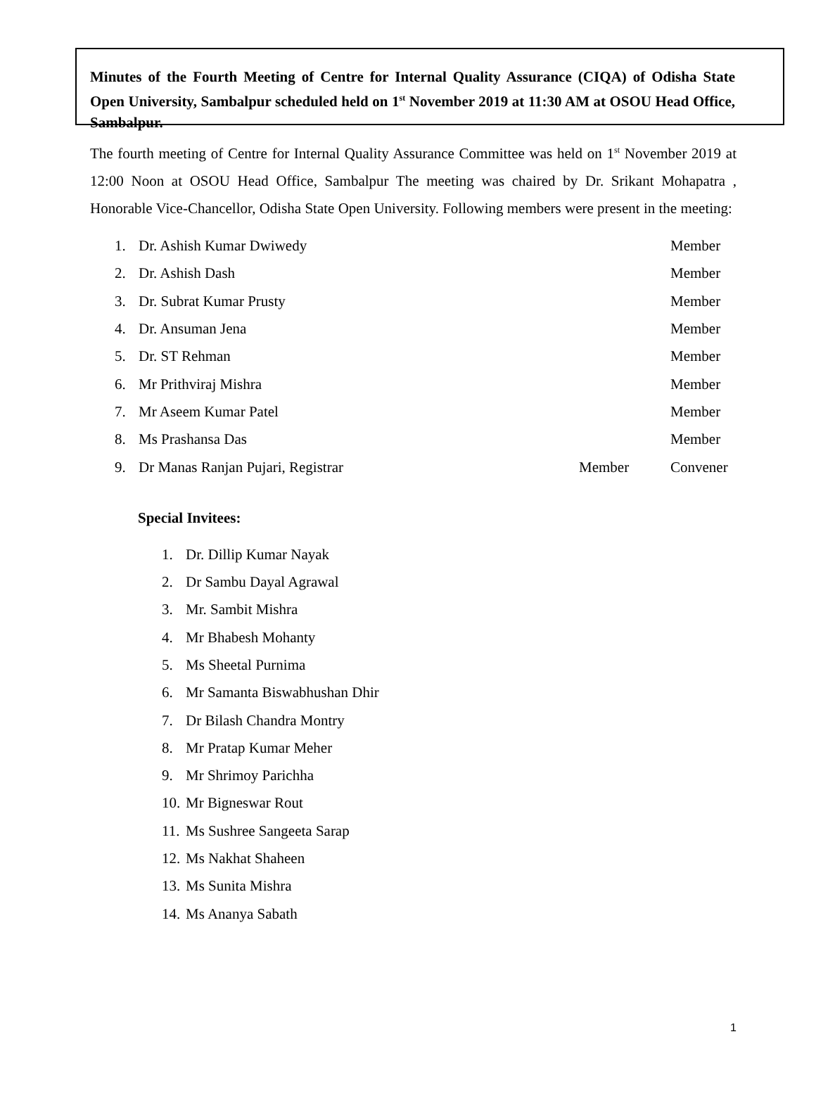Minutes of the Fourth Meeting of Centre for Internal Quality Assurance (CIQA) of Odisha State Open University, Sambalpur scheduled held on 1<sup>st</sup> November 2019 at 11:30 AM at OSOU Head Office, Sambalpur.
The fourth meeting of Centre for Internal Quality Assurance Committee was held on 1<sup>st</sup> November 2019 at 12:00 Noon at OSOU Head Office, Sambalpur The meeting was chaired by Dr. Srikant Mohapatra , Honorable Vice-Chancellor, Odisha State Open University. Following members were present in the meeting:
1. Dr. Ashish Kumar Dwiwedy Member
2. Dr. Ashish Dash Member
3. Dr. Subrat Kumar Prusty Member
4. Dr. Ansuman Jena Member
5. Dr. ST Rehman Member
6. Mr Prithviraj Mishra Member
7. Mr Aseem Kumar Patel Member
8. Ms Prashansa Das Member
9. Dr Manas Ranjan Pujari, Registrar Member Convener
Special Invitees:
1. Dr. Dillip Kumar Nayak
2. Dr Sambu Dayal Agrawal
3. Mr. Sambit Mishra
4. Mr Bhabesh Mohanty
5. Ms Sheetal Purnima
6. Mr Samanta Biswabhushan Dhir
7. Dr Bilash Chandra Montry
8. Mr Pratap Kumar Meher
9. Mr Shrimoy Parichha
10. Mr Bigneswar Rout
11. Ms Sushree Sangeeta Sarap
12. Ms Nakhat Shaheen
13. Ms Sunita Mishra
14. Ms Ananya Sabath
1